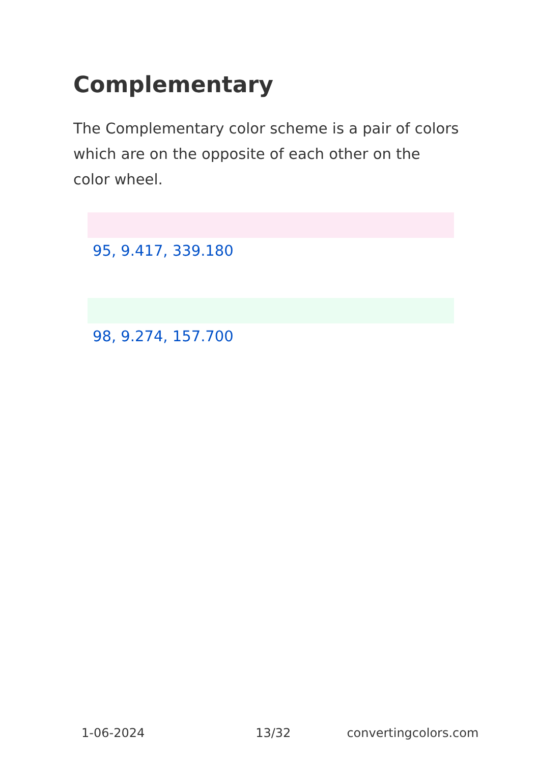Complementary
The Complementary color scheme is a pair of colors which are on the opposite of each other on the color wheel.
95, 9.417, 339.180
98, 9.274, 157.700
1-06-2024 13/32 convertingcolors.com